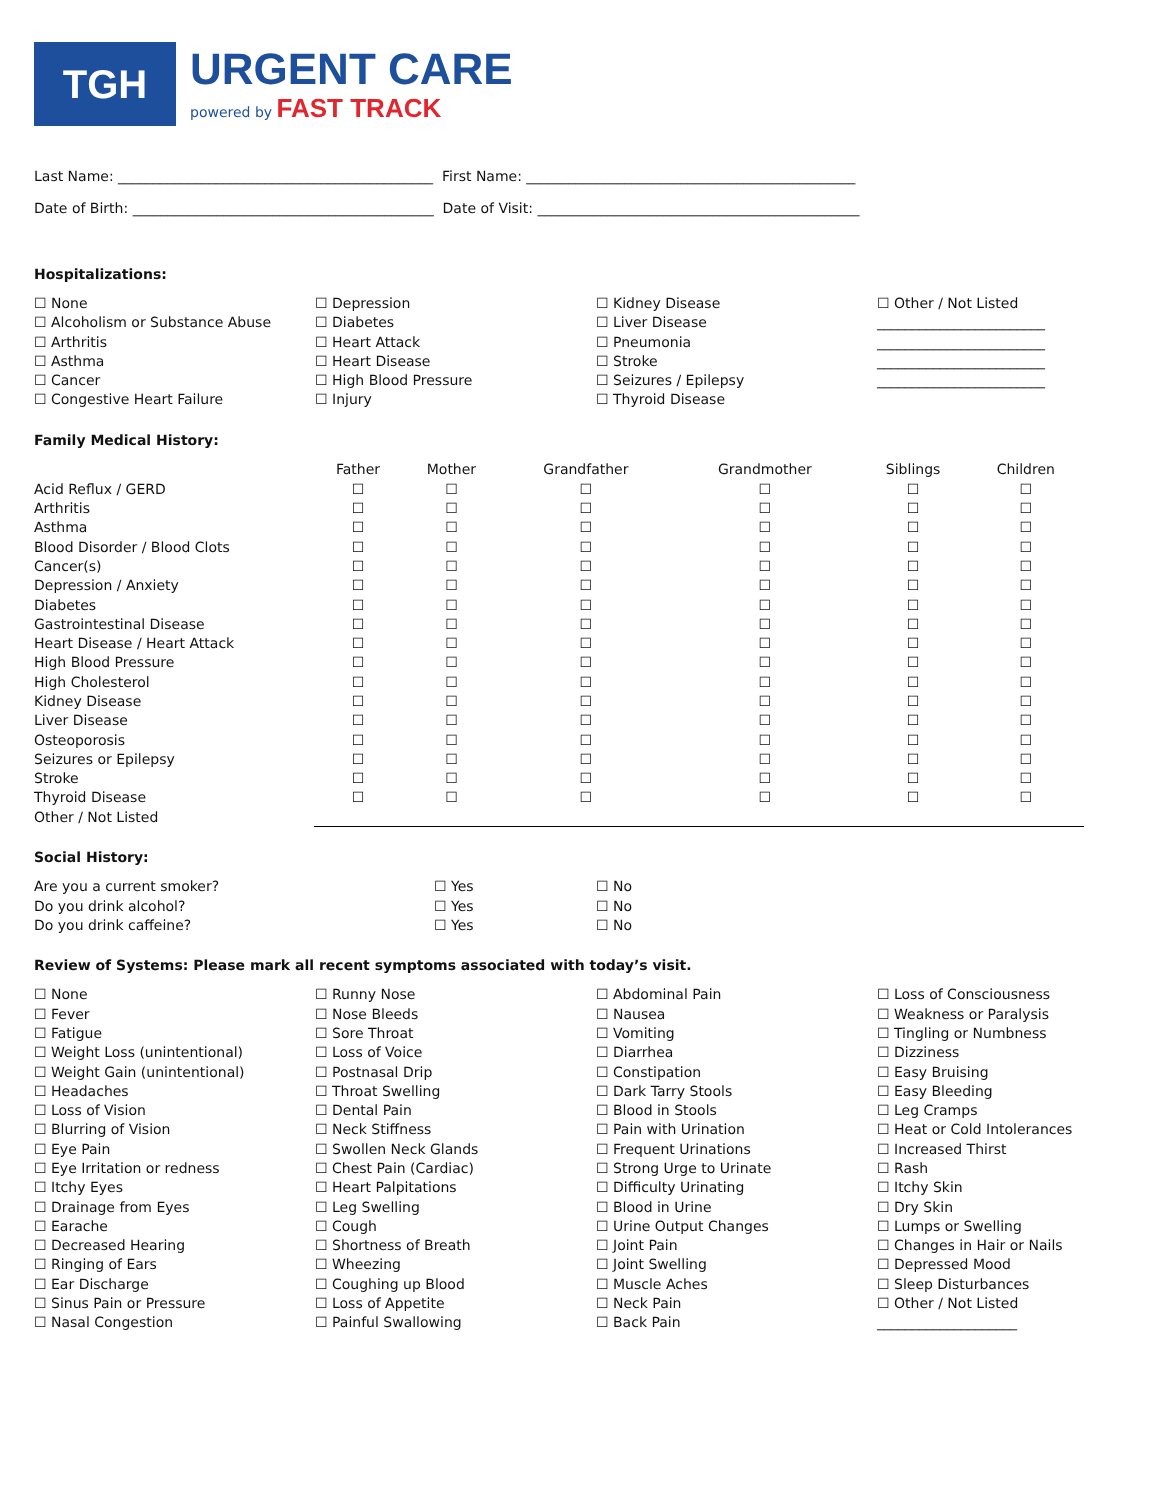TGH
URGENT CARE
powered by FAST TRACK
Last Name: _____________________________________________ First Name: _______________________________________________
Date of Birth: ___________________________________________ Date of Visit: ______________________________________________
Hospitalizations:
☐ None
☐ Alcoholism or Substance Abuse
☐ Arthritis
☐ Asthma
☐ Cancer
☐ Congestive Heart Failure
☐ Depression
☐ Diabetes
☐ Heart Attack
☐ Heart Disease
☐ High Blood Pressure
☐ Injury
☐ Kidney Disease
☐ Liver Disease
☐ Pneumonia
☐ Stroke
☐ Seizures / Epilepsy
☐ Thyroid Disease
☐ Other / Not Listed
________________________
________________________
________________________
________________________
Family Medical History:
| | Father | Mother | Grandfather | Grandmother | Siblings | Children |
| --- | --- | --- | --- | --- | --- | --- |
| Acid Reflux / GERD | ☐ | ☐ | ☐ | ☐ | ☐ | ☐ |
| Arthritis | ☐ | ☐ | ☐ | ☐ | ☐ | ☐ |
| Asthma | ☐ | ☐ | ☐ | ☐ | ☐ | ☐ |
| Blood Disorder / Blood Clots | ☐ | ☐ | ☐ | ☐ | ☐ | ☐ |
| Cancer(s) | ☐ | ☐ | ☐ | ☐ | ☐ | ☐ |
| Depression / Anxiety | ☐ | ☐ | ☐ | ☐ | ☐ | ☐ |
| Diabetes | ☐ | ☐ | ☐ | ☐ | ☐ | ☐ |
| Gastrointestinal Disease | ☐ | ☐ | ☐ | ☐ | ☐ | ☐ |
| Heart Disease / Heart Attack | ☐ | ☐ | ☐ | ☐ | ☐ | ☐ |
| High Blood Pressure | ☐ | ☐ | ☐ | ☐ | ☐ | ☐ |
| High Cholesterol | ☐ | ☐ | ☐ | ☐ | ☐ | ☐ |
| Kidney Disease | ☐ | ☐ | ☐ | ☐ | ☐ | ☐ |
| Liver Disease | ☐ | ☐ | ☐ | ☐ | ☐ | ☐ |
| Osteoporosis | ☐ | ☐ | ☐ | ☐ | ☐ | ☐ |
| Seizures or Epilepsy | ☐ | ☐ | ☐ | ☐ | ☐ | ☐ |
| Stroke | ☐ | ☐ | ☐ | ☐ | ☐ | ☐ |
| Thyroid Disease | ☐ | ☐ | ☐ | ☐ | ☐ | ☐ |
| Other / Not Listed | | | | | | |
Social History:
Are you a current smoker?
Do you drink alcohol?
Do you drink caffeine?
☐ Yes
☐ Yes
☐ Yes
☐ No
☐ No
☐ No
Review of Systems: Please mark all recent symptoms associated with today’s visit.
☐ None
☐ Fever
☐ Fatigue
☐ Weight Loss (unintentional)
☐ Weight Gain (unintentional)
☐ Headaches
☐ Loss of Vision
☐ Blurring of Vision
☐ Eye Pain
☐ Eye Irritation or redness
☐ Itchy Eyes
☐ Drainage from Eyes
☐ Earache
☐ Decreased Hearing
☐ Ringing of Ears
☐ Ear Discharge
☐ Sinus Pain or Pressure
☐ Nasal Congestion
☐ Runny Nose
☐ Nose Bleeds
☐ Sore Throat
☐ Loss of Voice
☐ Postnasal Drip
☐ Throat Swelling
☐ Dental Pain
☐ Neck Stiffness
☐ Swollen Neck Glands
☐ Chest Pain (Cardiac)
☐ Heart Palpitations
☐ Leg Swelling
☐ Cough
☐ Shortness of Breath
☐ Wheezing
☐ Coughing up Blood
☐ Loss of Appetite
☐ Painful Swallowing
☐ Abdominal Pain
☐ Nausea
☐ Vomiting
☐ Diarrhea
☐ Constipation
☐ Dark Tarry Stools
☐ Blood in Stools
☐ Pain with Urination
☐ Frequent Urinations
☐ Strong Urge to Urinate
☐ Difficulty Urinating
☐ Blood in Urine
☐ Urine Output Changes
☐ Joint Pain
☐ Joint Swelling
☐ Muscle Aches
☐ Neck Pain
☐ Back Pain
☐ Loss of Consciousness
☐ Weakness or Paralysis
☐ Tingling or Numbness
☐ Dizziness
☐ Easy Bruising
☐ Easy Bleeding
☐ Leg Cramps
☐ Heat or Cold Intolerances
☐ Increased Thirst
☐ Rash
☐ Itchy Skin
☐ Dry Skin
☐ Lumps or Swelling
☐ Changes in Hair or Nails
☐ Depressed Mood
☐ Sleep Disturbances
☐ Other / Not Listed
____________________